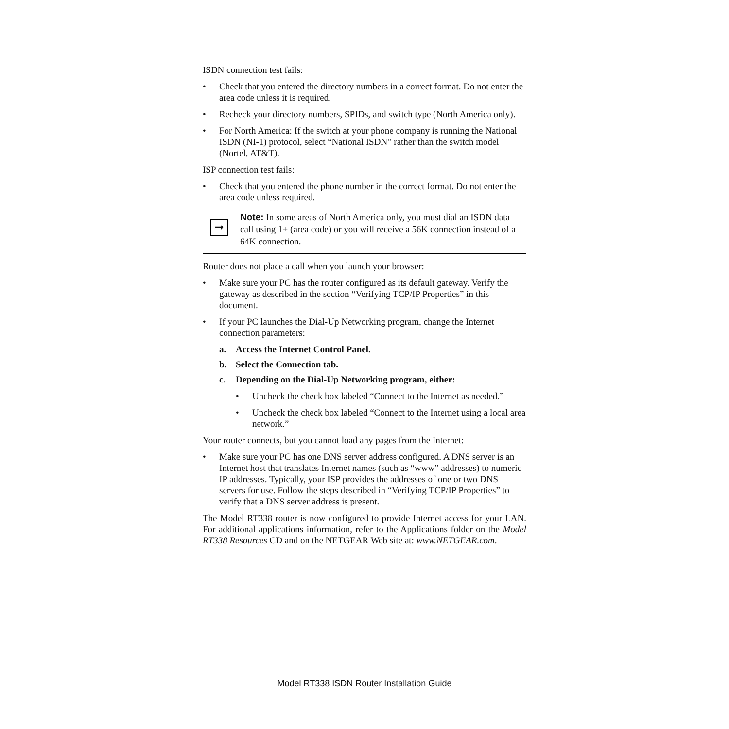ISDN connection test fails:
• Check that you entered the directory numbers in a correct format. Do not enter the area code unless it is required.
• Recheck your directory numbers, SPIDs, and switch type (North America only).
• For North America: If the switch at your phone company is running the National ISDN (NI-1) protocol, select “National ISDN” rather than the switch model (Nortel, AT&T).
ISP connection test fails:
• Check that you entered the phone number in the correct format. Do not enter the area code unless required.
→
Note: In some areas of North America only, you must dial an ISDN data call using 1+ (area code) or you will receive a 56K connection instead of a 64K connection.
Router does not place a call when you launch your browser:
• Make sure your PC has the router configured as its default gateway. Verify the gateway as described in the section “Verifying TCP/IP Properties” in this document.
• If your PC launches the Dial-Up Networking program, change the Internet connection parameters:
a. Access the Internet Control Panel.
b. Select the Connection tab.
c. Depending on the Dial-Up Networking program, either:
• Uncheck the check box labeled “Connect to the Internet as needed.”
• Uncheck the check box labeled “Connect to the Internet using a local area network.”
Your router connects, but you cannot load any pages from the Internet:
• Make sure your PC has one DNS server address configured. A DNS server is an Internet host that translates Internet names (such as “www” addresses) to numeric IP addresses. Typically, your ISP provides the addresses of one or two DNS servers for use. Follow the steps described in “Verifying TCP/IP Properties” to verify that a DNS server address is present.
The Model RT338 router is now configured to provide Internet access for your LAN. For additional applications information, refer to the Applications folder on the Model RT338 Resources CD and on the NETGEAR Web site at: www.NETGEAR.com.
Model RT338 ISDN Router Installation Guide